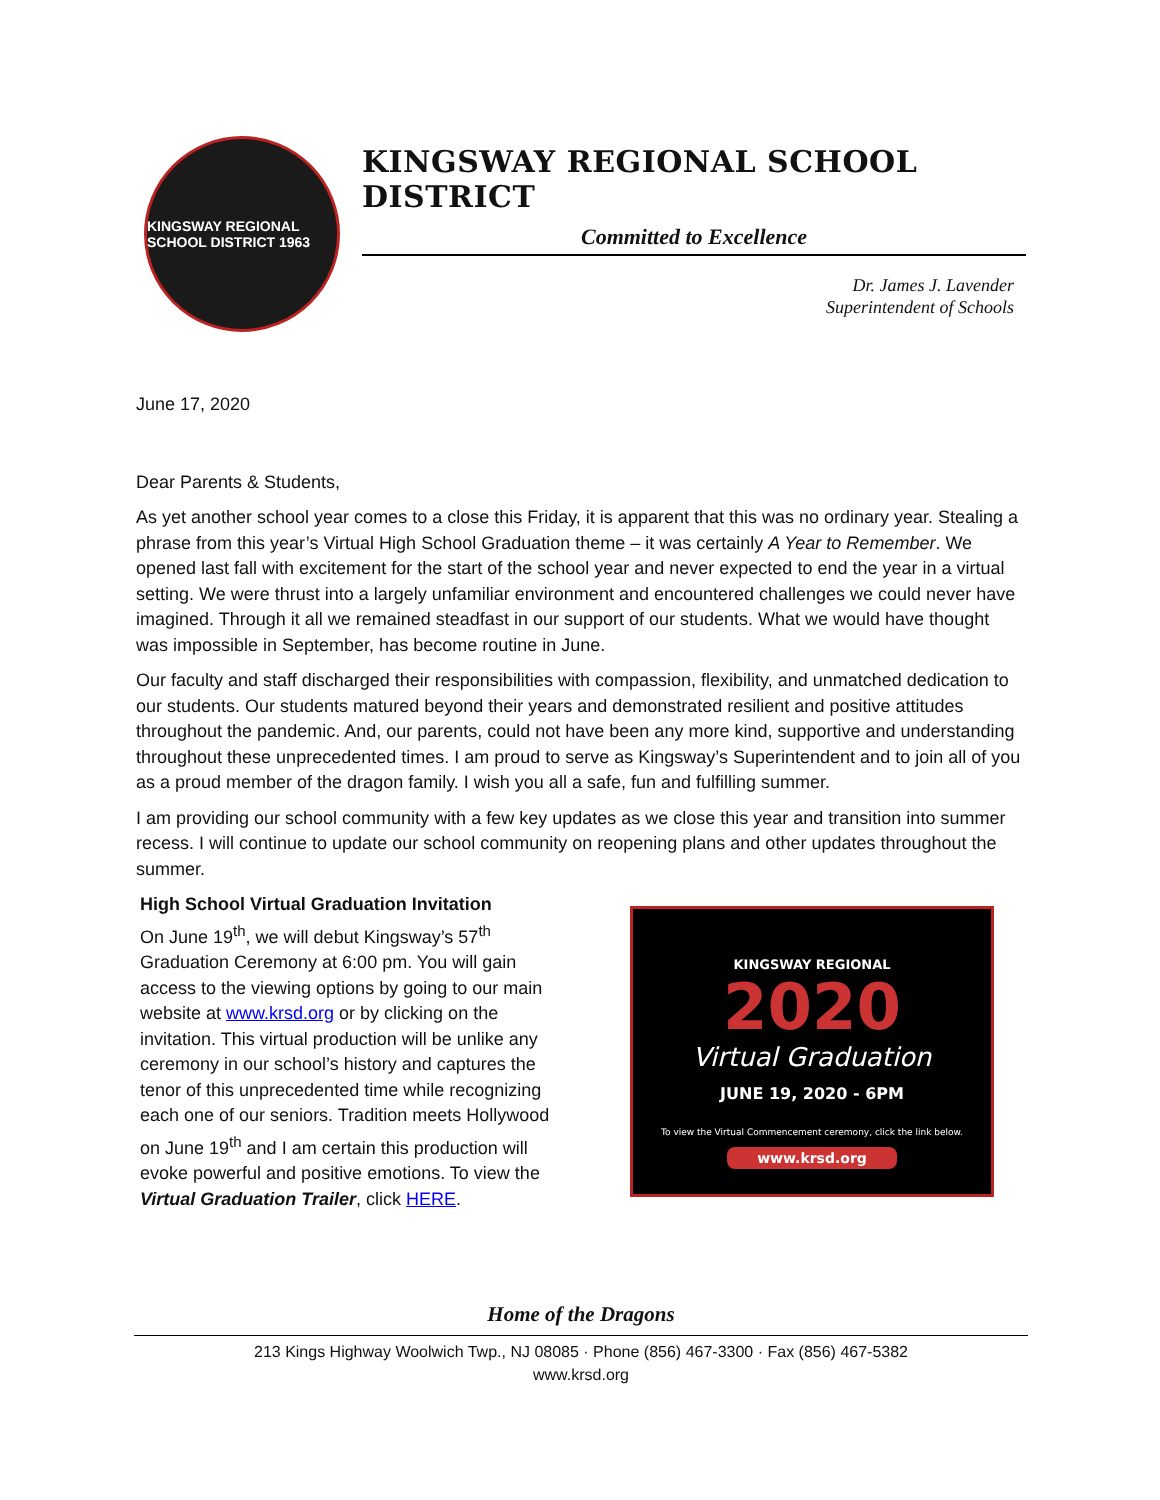KINGSWAY REGIONAL SCHOOL DISTRICT 1963
KINGSWAY REGIONAL SCHOOL DISTRICT
Committed to Excellence
Dr. James J. Lavender
Superintendent of Schools
June 17, 2020
Dear Parents & Students,
As yet another school year comes to a close this Friday, it is apparent that this was no ordinary year. Stealing a phrase from this year’s Virtual High School Graduation theme – it was certainly A Year to Remember. We opened last fall with excitement for the start of the school year and never expected to end the year in a virtual setting. We were thrust into a largely unfamiliar environment and encountered challenges we could never have imagined. Through it all we remained steadfast in our support of our students. What we would have thought was impossible in September, has become routine in June.
Our faculty and staff discharged their responsibilities with compassion, flexibility, and unmatched dedication to our students. Our students matured beyond their years and demonstrated resilient and positive attitudes throughout the pandemic. And, our parents, could not have been any more kind, supportive and understanding throughout these unprecedented times. I am proud to serve as Kingsway’s Superintendent and to join all of you as a proud member of the dragon family. I wish you all a safe, fun and fulfilling summer.
I am providing our school community with a few key updates as we close this year and transition into summer recess. I will continue to update our school community on reopening plans and other updates throughout the summer.
High School Virtual Graduation Invitation
On June 19<sup>th</sup>, we will debut Kingsway’s 57<sup>th</sup> Graduation Ceremony at 6:00 pm. You will gain access to the viewing options by going to our main website at www.krsd.org or by clicking on the invitation. This virtual production will be unlike any ceremony in our school’s history and captures the tenor of this unprecedented time while recognizing each one of our seniors. Tradition meets Hollywood on June 19<sup>th</sup> and I am certain this production will evoke powerful and positive emotions. To view the Virtual Graduation Trailer, click HERE.
KINGSWAY REGIONAL
2020
Virtual Graduation
JUNE 19, 2020 - 6PM
To view the Virtual Commencement ceremony, click the link below.
www.krsd.org
Home of the Dragons
213 Kings Highway Woolwich Twp., NJ 08085 · Phone (856) 467-3300 · Fax (856) 467-5382
www.krsd.org